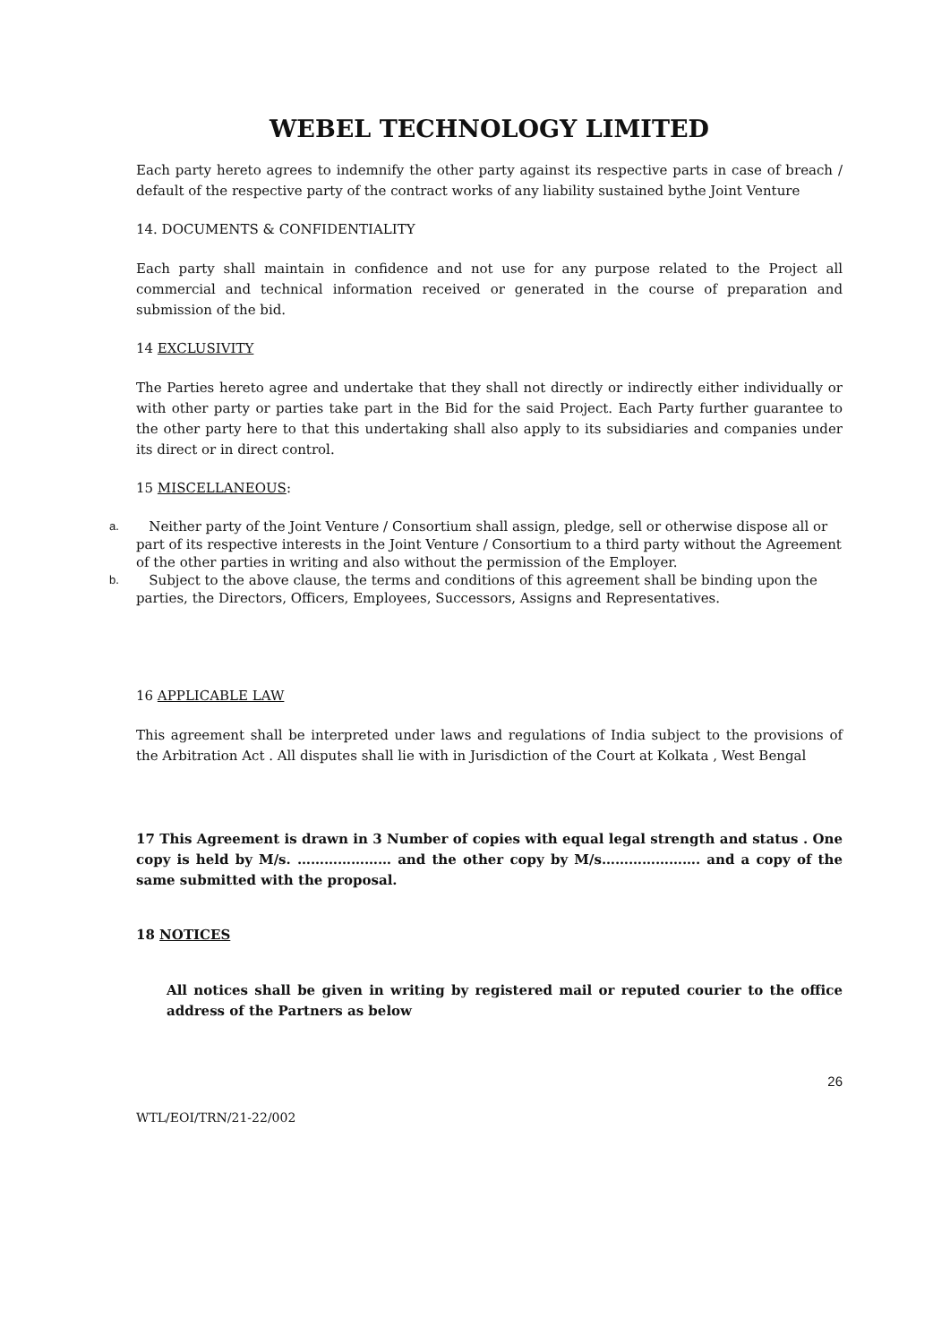WEBEL TECHNOLOGY LIMITED
Each party hereto agrees to indemnify the other party against its respective parts in case of breach / default of the respective party of the contract works of any liability sustained bythe Joint Venture
14. DOCUMENTS & CONFIDENTIALITY
Each party shall maintain in confidence and not use for any purpose related to the Project all commercial and technical information received or generated in the course of preparation and submission of the bid.
14 EXCLUSIVITY
The Parties hereto agree and undertake that they shall not directly or indirectly either individually or with other party or parties take part in the Bid for the said Project. Each Party further guarantee to the other party here to that this undertaking shall also apply to its subsidiaries and companies under its direct or in direct control.
15 MISCELLANEOUS:
a. Neither party of the Joint Venture / Consortium shall assign, pledge, sell or otherwise dispose all or part of its respective interests in the Joint Venture / Consortium to a third party without the Agreement of the other parties in writing and also without the permission of the Employer.
b. Subject to the above clause, the terms and conditions of this agreement shall be binding upon the parties, the Directors, Officers, Employees, Successors, Assigns and Representatives.
16 APPLICABLE LAW
This agreement shall be interpreted under laws and regulations of India subject to the provisions of the Arbitration Act . All disputes shall lie with in Jurisdiction of the Court at Kolkata , West Bengal
17 This Agreement is drawn in 3 Number of copies with equal legal strength and status . One copy is held by M/s. ………………… and the other copy by M/s…………………. and a copy of the same submitted with the proposal.
18 NOTICES
All notices shall be given in writing by registered mail or reputed courier to the office address of the Partners as below
26
WTL/EOI/TRN/21-22/002